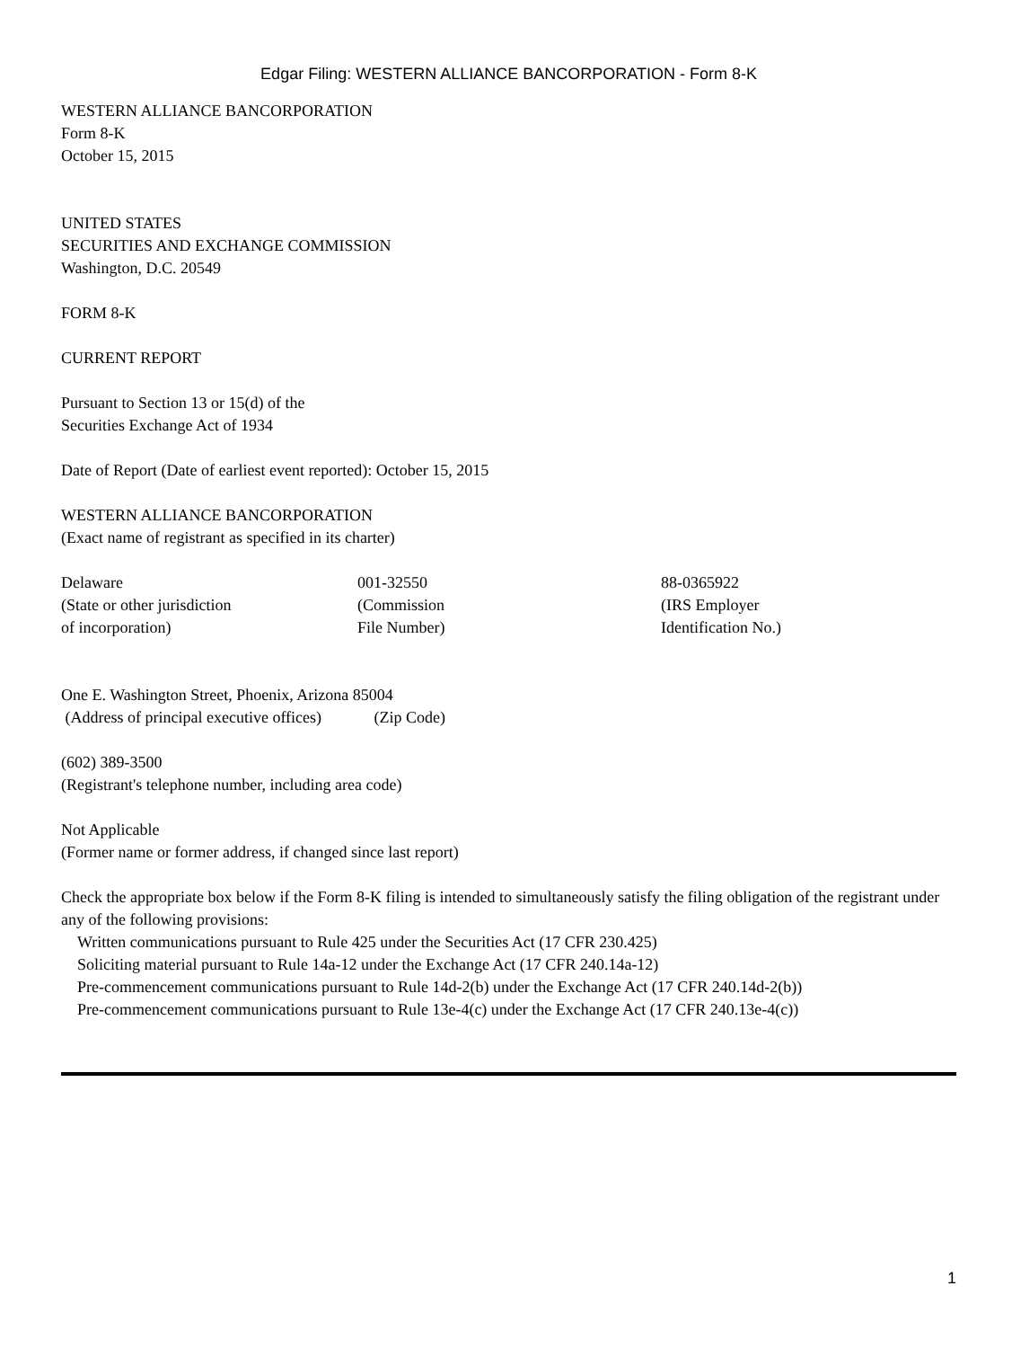Edgar Filing: WESTERN ALLIANCE BANCORPORATION - Form 8-K
WESTERN ALLIANCE BANCORPORATION
Form 8-K
October 15, 2015
UNITED STATES
SECURITIES AND EXCHANGE COMMISSION
Washington, D.C. 20549
FORM 8-K
CURRENT REPORT
Pursuant to Section 13 or 15(d) of the
Securities Exchange Act of 1934
Date of Report (Date of earliest event reported): October 15, 2015
WESTERN ALLIANCE BANCORPORATION
(Exact name of registrant as specified in its charter)
Delaware
(State or other jurisdiction
of incorporation)
001-32550
(Commission
File Number)
88-0365922
(IRS Employer
Identification No.)
One E. Washington Street, Phoenix, Arizona 85004
(Address of principal executive offices) (Zip Code)
(602) 389-3500
(Registrant's telephone number, including area code)
Not Applicable
(Former name or former address, if changed since last report)
Check the appropriate box below if the Form 8-K filing is intended to simultaneously satisfy the filing obligation of the registrant under any of the following provisions:
Written communications pursuant to Rule 425 under the Securities Act (17 CFR 230.425)
Soliciting material pursuant to Rule 14a-12 under the Exchange Act (17 CFR 240.14a-12)
Pre-commencement communications pursuant to Rule 14d-2(b) under the Exchange Act (17 CFR 240.14d-2(b))
Pre-commencement communications pursuant to Rule 13e-4(c) under the Exchange Act (17 CFR 240.13e-4(c))
1